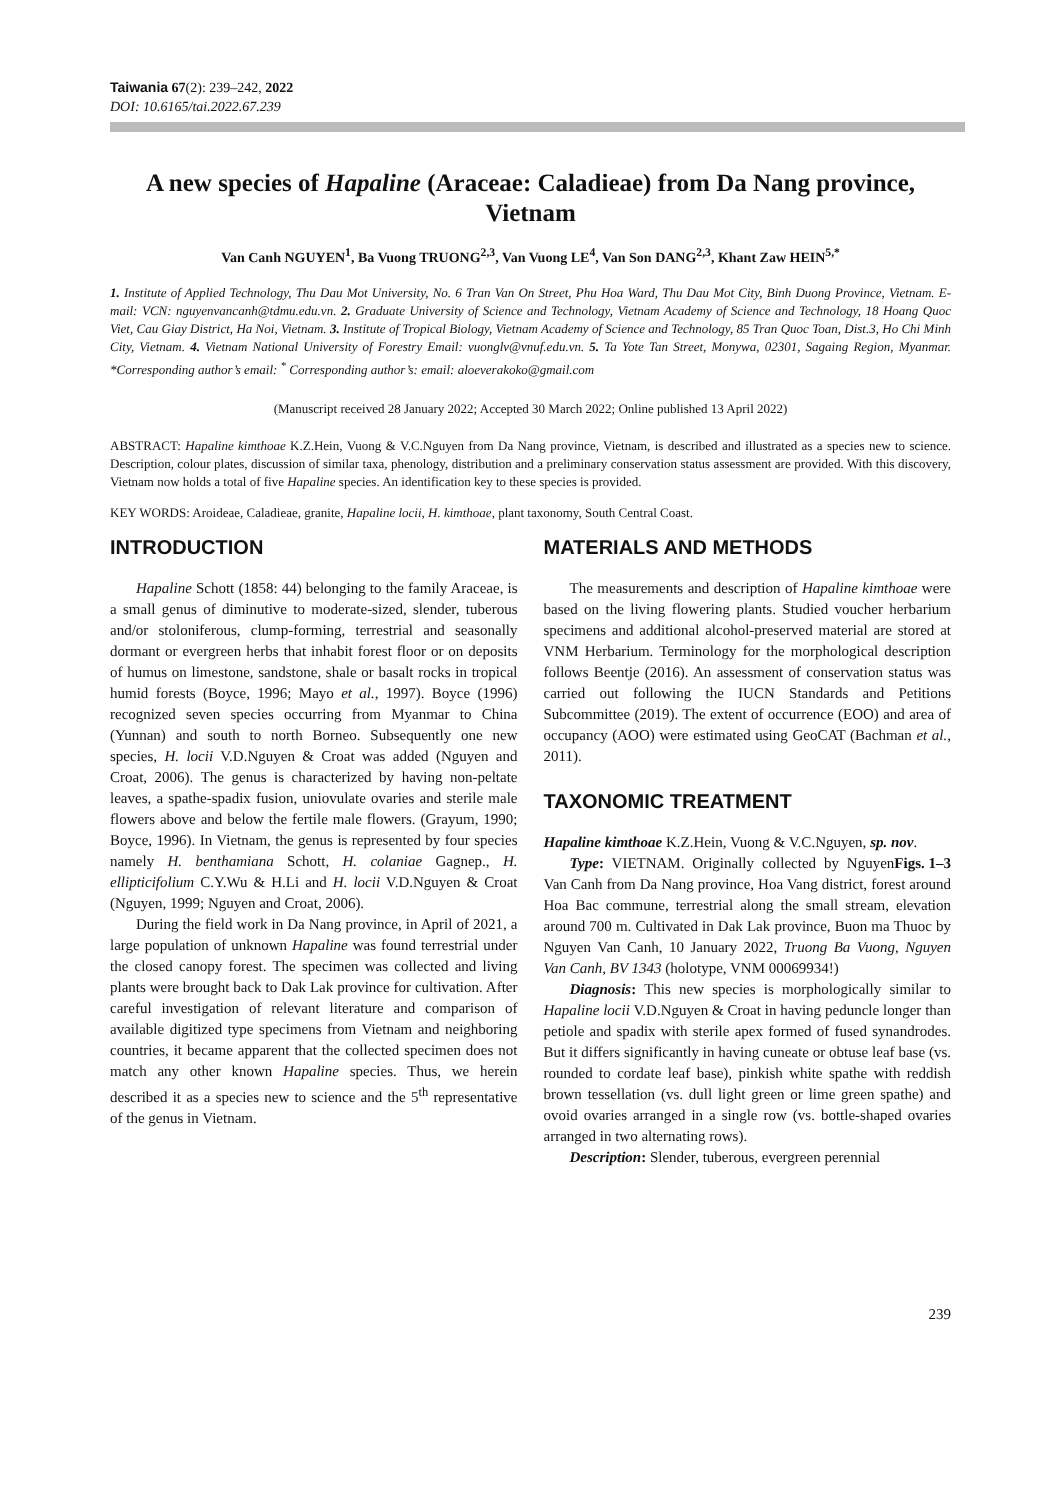Taiwania 67(2): 239–242, 2022
DOI: 10.6165/tai.2022.67.239
A new species of Hapaline (Araceae: Caladieae) from Da Nang province, Vietnam
Van Canh NGUYEN<sup>1</sup>, Ba Vuong TRUONG<sup>2,3</sup>, Van Vuong LE<sup>4</sup>, Van Son DANG<sup>2,3</sup>, Khant Zaw HEIN<sup>5,*</sup>
1. Institute of Applied Technology, Thu Dau Mot University, No. 6 Tran Van On Street, Phu Hoa Ward, Thu Dau Mot City, Binh Duong Province, Vietnam. E-mail: VCN: nguyenvancanh@tdmu.edu.vn. 2. Graduate University of Science and Technology, Vietnam Academy of Science and Technology, 18 Hoang Quoc Viet, Cau Giay District, Ha Noi, Vietnam. 3. Institute of Tropical Biology, Vietnam Academy of Science and Technology, 85 Tran Quoc Toan, Dist.3, Ho Chi Minh City, Vietnam. 4. Vietnam National University of Forestry Email: vuonglv@vnuf.edu.vn. 5. Ta Yote Tan Street, Monywa, 02301, Sagaing Region, Myanmar. *Corresponding author’s email: <sup>*</sup> Corresponding author’s: email: aloeverakoko@gmail.com
(Manuscript received 28 January 2022; Accepted 30 March 2022; Online published 13 April 2022)
ABSTRACT: Hapaline kimthoae K.Z.Hein, Vuong & V.C.Nguyen from Da Nang province, Vietnam, is described and illustrated as a species new to science. Description, colour plates, discussion of similar taxa, phenology, distribution and a preliminary conservation status assessment are provided. With this discovery, Vietnam now holds a total of five Hapaline species. An identification key to these species is provided.
KEY WORDS: Aroideae, Caladieae, granite, Hapaline locii, H. kimthoae, plant taxonomy, South Central Coast.
INTRODUCTION
Hapaline Schott (1858: 44) belonging to the family Araceae, is a small genus of diminutive to moderate-sized, slender, tuberous and/or stoloniferous, clump-forming, terrestrial and seasonally dormant or evergreen herbs that inhabit forest floor or on deposits of humus on limestone, sandstone, shale or basalt rocks in tropical humid forests (Boyce, 1996; Mayo et al., 1997). Boyce (1996) recognized seven species occurring from Myanmar to China (Yunnan) and south to north Borneo. Subsequently one new species, H. locii V.D.Nguyen & Croat was added (Nguyen and Croat, 2006). The genus is characterized by having non-peltate leaves, a spathe-spadix fusion, uniovulate ovaries and sterile male flowers above and below the fertile male flowers. (Grayum, 1990; Boyce, 1996). In Vietnam, the genus is represented by four species namely H. benthamiana Schott, H. colaniae Gagnep., H. ellipticifolium C.Y.Wu & H.Li and H. locii V.D.Nguyen & Croat (Nguyen, 1999; Nguyen and Croat, 2006).
During the field work in Da Nang province, in April of 2021, a large population of unknown Hapaline was found terrestrial under the closed canopy forest. The specimen was collected and living plants were brought back to Dak Lak province for cultivation. After careful investigation of relevant literature and comparison of available digitized type specimens from Vietnam and neighboring countries, it became apparent that the collected specimen does not match any other known Hapaline species. Thus, we herein described it as a species new to science and the 5<sup>th</sup> representative of the genus in Vietnam.
MATERIALS AND METHODS
The measurements and description of Hapaline kimthoae were based on the living flowering plants. Studied voucher herbarium specimens and additional alcohol-preserved material are stored at VNM Herbarium. Terminology for the morphological description follows Beentje (2016). An assessment of conservation status was carried out following the IUCN Standards and Petitions Subcommittee (2019). The extent of occurrence (EOO) and area of occupancy (AOO) were estimated using GeoCAT (Bachman et al., 2011).
TAXONOMIC TREATMENT
Hapaline kimthoae K.Z.Hein, Vuong & V.C.Nguyen, sp. nov. Figs. 1–3
Type: VIETNAM. Originally collected by Nguyen Van Canh from Da Nang province, Hoa Vang district, forest around Hoa Bac commune, terrestrial along the small stream, elevation around 700 m. Cultivated in Dak Lak province, Buon ma Thuoc by Nguyen Van Canh, 10 January 2022, Truong Ba Vuong, Nguyen Van Canh, BV 1343 (holotype, VNM 00069934!)
Diagnosis: This new species is morphologically similar to Hapaline locii V.D.Nguyen & Croat in having peduncle longer than petiole and spadix with sterile apex formed of fused synandrodes. But it differs significantly in having cuneate or obtuse leaf base (vs. rounded to cordate leaf base), pinkish white spathe with reddish brown tessellation (vs. dull light green or lime green spathe) and ovoid ovaries arranged in a single row (vs. bottle-shaped ovaries arranged in two alternating rows).
Description: Slender, tuberous, evergreen perennial
239